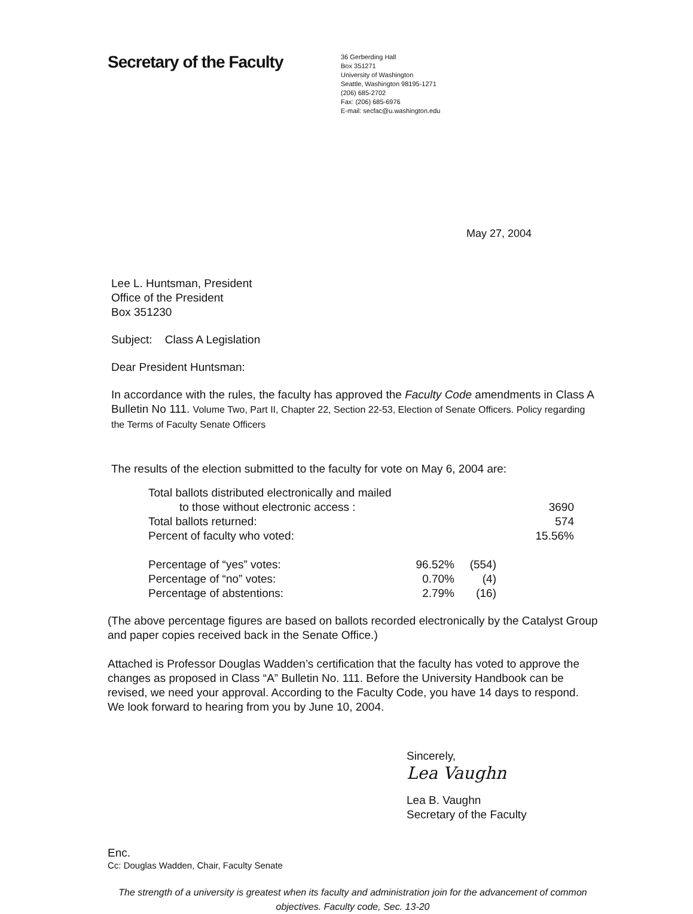Secretary of the Faculty
36 Gerberding Hall
Box 351271
University of Washington
Seattle, Washington 98195-1271
(206) 685-2702
Fax: (206) 685-6976
E-mail: secfac@u.washington.edu
May 27, 2004
Lee L. Huntsman, President
Office of the President
Box 351230
Subject: Class A Legislation
Dear President Huntsman:
In accordance with the rules, the faculty has approved the Faculty Code amendments in Class A Bulletin No 111. Volume Two, Part II, Chapter 22, Section 22-53, Election of Senate Officers. Policy regarding the Terms of Faculty Senate Officers
The results of the election submitted to the faculty for vote on May 6, 2004 are:
| Total ballots distributed electronically and mailed | | | |
| to those without electronic access : | | | 3690 |
| Total ballots returned: | | | 574 |
| Percent of faculty who voted: | | | 15.56% |
| Percentage of “yes” votes: | 96.52% | (554) | |
| Percentage of “no” votes: | 0.70% | (4) | |
| Percentage of abstentions: | 2.79% | (16) | |
(The above percentage figures are based on ballots recorded electronically by the Catalyst Group and paper copies received back in the Senate Office.)
Attached is Professor Douglas Wadden’s certification that the faculty has voted to approve the changes as proposed in Class “A” Bulletin No. 111. Before the University Handbook can be revised, we need your approval. According to the Faculty Code, you have 14 days to respond. We look forward to hearing from you by June 10, 2004.
Sincerely,
Lea Vaughn
Lea B. Vaughn
Secretary of the Faculty
Enc.
Cc: Douglas Wadden, Chair, Faculty Senate
The strength of a university is greatest when its faculty and administration join for the advancement of common objectives. Faculty code, Sec. 13-20